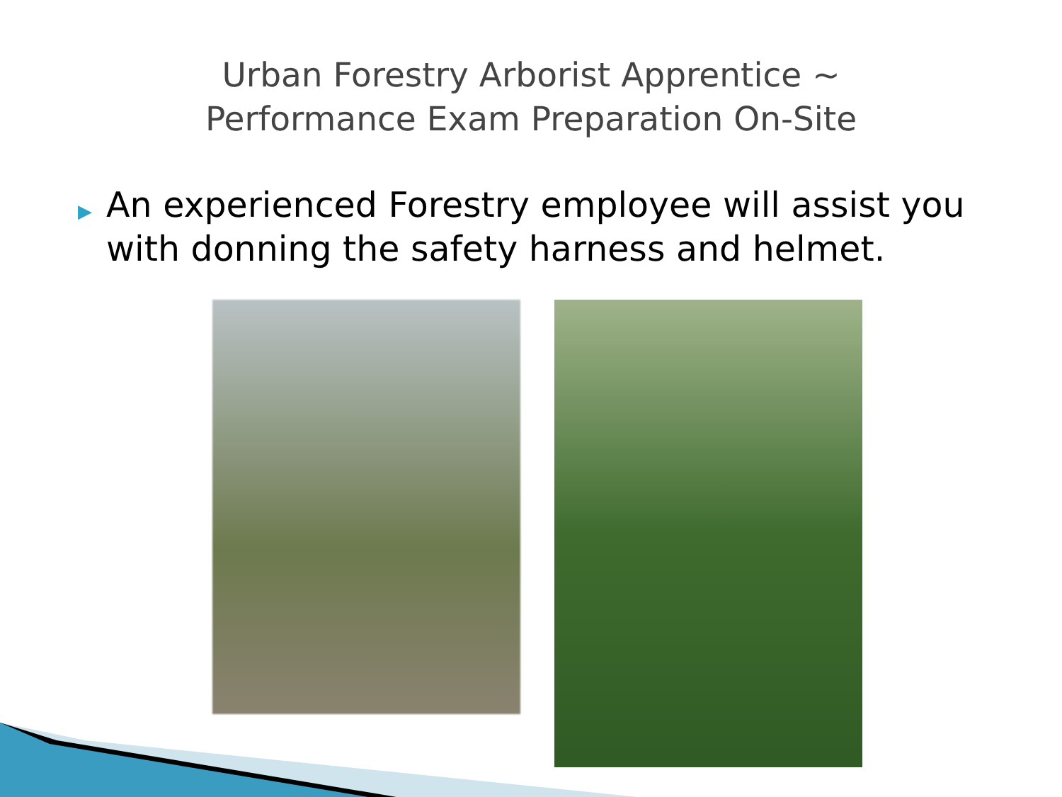Urban Forestry Arborist Apprentice ~
Performance Exam Preparation On-Site
▶ An experienced Forestry employee will assist you with donning the safety harness and helmet.